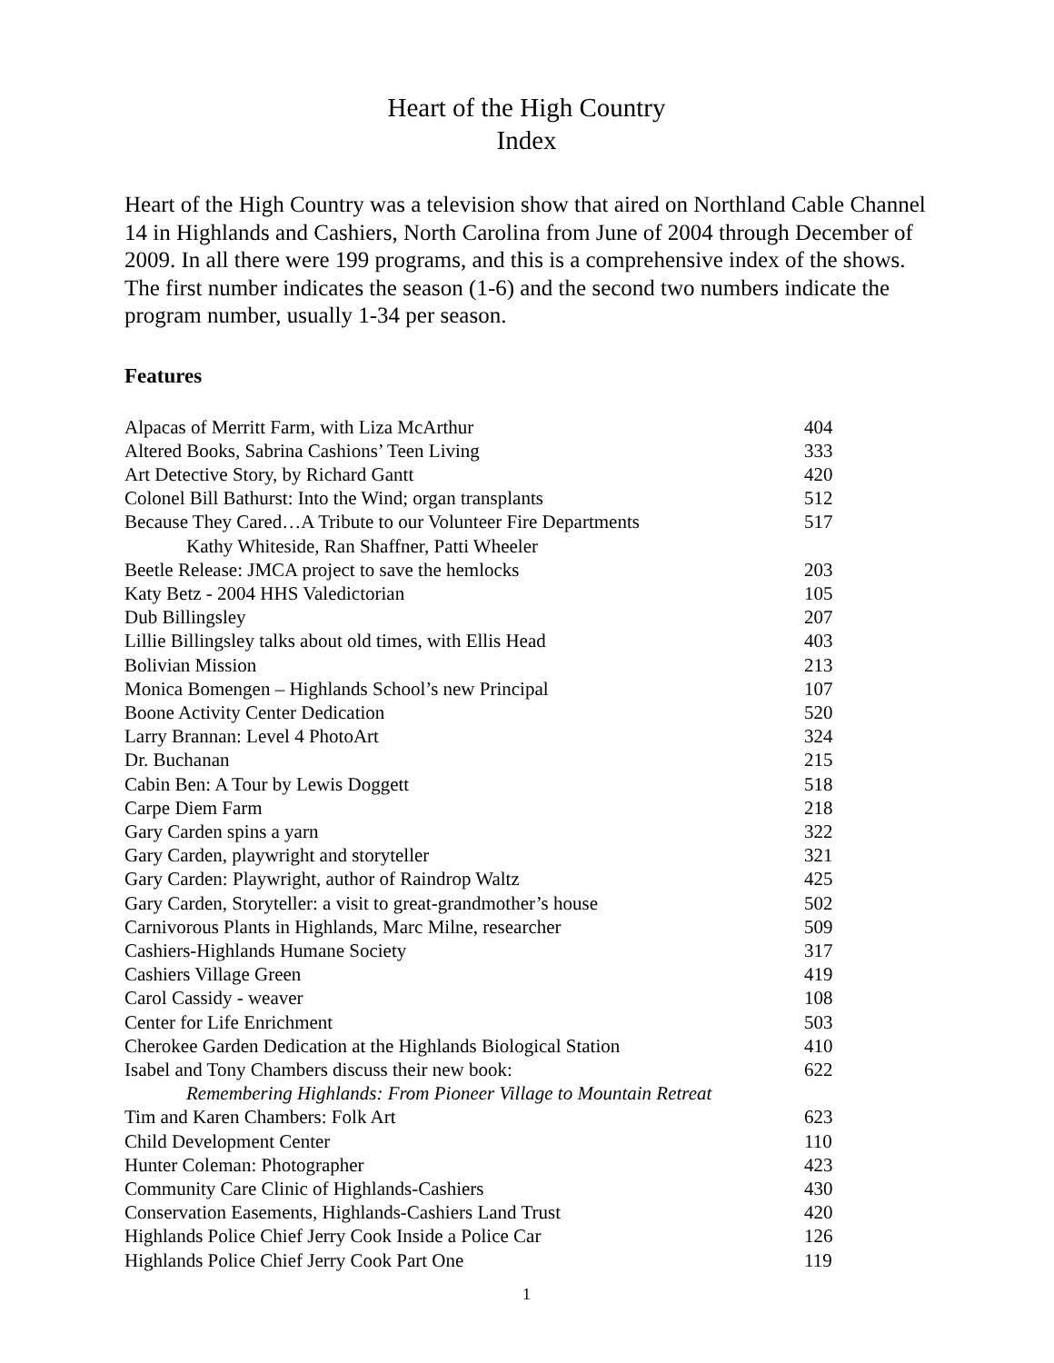Heart of the High Country
Index
Heart of the High Country was a television show that aired on Northland Cable Channel 14 in Highlands and Cashiers, North Carolina from June of 2004 through December of 2009. In all there were 199 programs, and this is a comprehensive index of the shows. The first number indicates the season (1-6) and the second two numbers indicate the program number, usually 1-34 per season.
Features
| Alpacas of Merritt Farm, with Liza McArthur | 404 |
| Altered Books, Sabrina Cashions’ Teen Living | 333 |
| Art Detective Story, by Richard Gantt | 420 |
| Colonel Bill Bathurst: Into the Wind; organ transplants | 512 |
| Because They Cared…A Tribute to our Volunteer Fire Departments | 517 |
| Kathy Whiteside, Ran Shaffner, Patti Wheeler | |
| Beetle Release: JMCA project to save the hemlocks | 203 |
| Katy Betz - 2004 HHS Valedictorian | 105 |
| Dub Billingsley | 207 |
| Lillie Billingsley talks about old times, with Ellis Head | 403 |
| Bolivian Mission | 213 |
| Monica Bomengen – Highlands School’s new Principal | 107 |
| Boone Activity Center Dedication | 520 |
| Larry Brannan: Level 4 PhotoArt | 324 |
| Dr. Buchanan | 215 |
| Cabin Ben: A Tour by Lewis Doggett | 518 |
| Carpe Diem Farm | 218 |
| Gary Carden spins a yarn | 322 |
| Gary Carden, playwright and storyteller | 321 |
| Gary Carden: Playwright, author of Raindrop Waltz | 425 |
| Gary Carden, Storyteller: a visit to great-grandmother’s house | 502 |
| Carnivorous Plants in Highlands, Marc Milne, researcher | 509 |
| Cashiers-Highlands Humane Society | 317 |
| Cashiers Village Green | 419 |
| Carol Cassidy - weaver | 108 |
| Center for Life Enrichment | 503 |
| Cherokee Garden Dedication at the Highlands Biological Station | 410 |
| Isabel and Tony Chambers discuss their new book: | 622 |
| Remembering Highlands: From Pioneer Village to Mountain Retreat | |
| Tim and Karen Chambers: Folk Art | 623 |
| Child Development Center | 110 |
| Hunter Coleman: Photographer | 423 |
| Community Care Clinic of Highlands-Cashiers | 430 |
| Conservation Easements, Highlands-Cashiers Land Trust | 420 |
| Highlands Police Chief Jerry Cook Inside a Police Car | 126 |
| Highlands Police Chief Jerry Cook Part One | 119 |
1